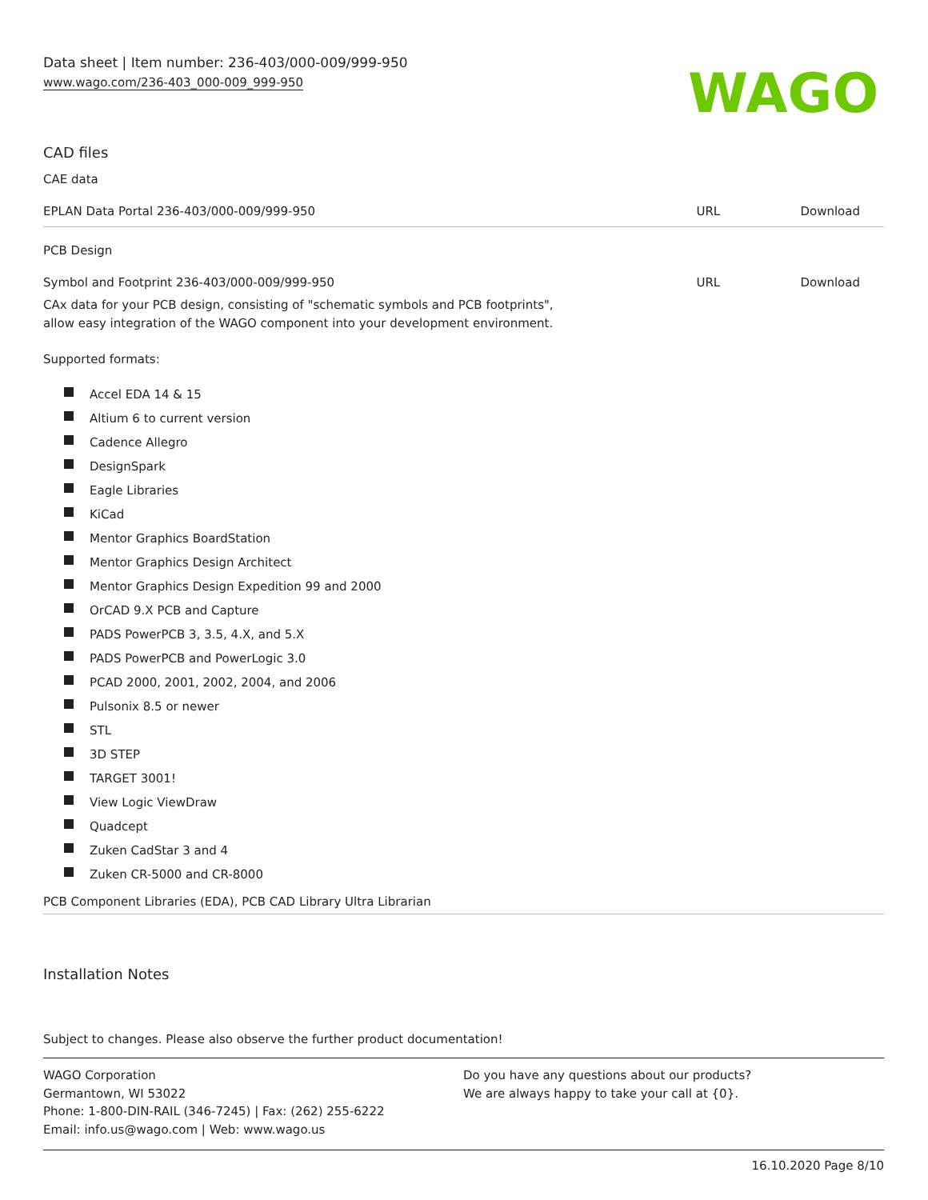Data sheet | Item number: 236-403/000-009/999-950
www.wago.com/236-403_000-009_999-950
WAGO
CAD files
CAE data
| EPLAN Data Portal 236-403/000-009/999-950 | URL | Download |
PCB Design
| Symbol and Footprint 236-403/000-009/999-950 CAx data for your PCB design, consisting of "schematic symbols and PCB footprints", allow easy integration of the WAGO component into your development environment. | URL | Download |
Supported formats:
Accel EDA 14 & 15
Altium 6 to current version
Cadence Allegro
DesignSpark
Eagle Libraries
KiCad
Mentor Graphics BoardStation
Mentor Graphics Design Architect
Mentor Graphics Design Expedition 99 and 2000
OrCAD 9.X PCB and Capture
PADS PowerPCB 3, 3.5, 4.X, and 5.X
PADS PowerPCB and PowerLogic 3.0
PCAD 2000, 2001, 2002, 2004, and 2006
Pulsonix 8.5 or newer
STL
3D STEP
TARGET 3001!
View Logic ViewDraw
Quadcept
Zuken CadStar 3 and 4
Zuken CR-5000 and CR-8000
PCB Component Libraries (EDA), PCB CAD Library Ultra Librarian
Installation Notes
Subject to changes. Please also observe the further product documentation!
WAGO Corporation
Germantown, WI 53022
Phone: 1-800-DIN-RAIL (346-7245) | Fax: (262) 255-6222
Email: info.us@wago.com | Web: www.wago.us
Do you have any questions about our products?
We are always happy to take your call at {0}.
16.10.2020 Page 8/10